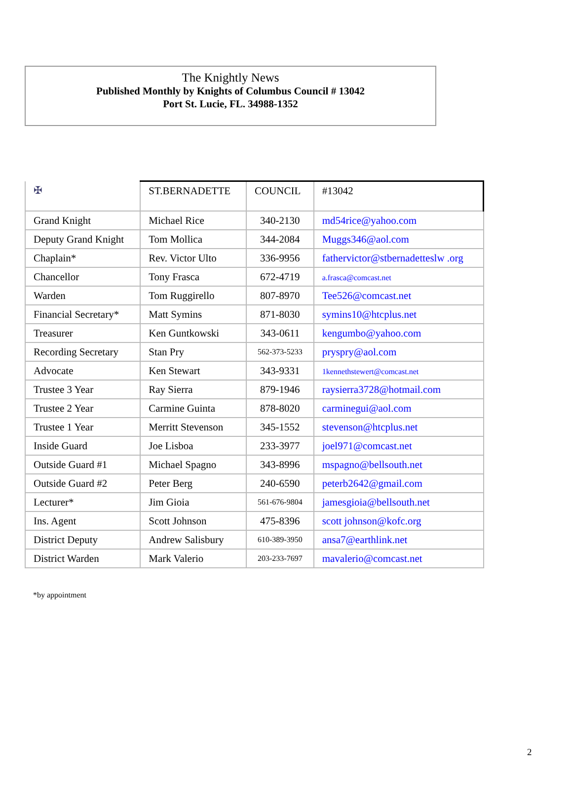The Knightly News
Published Monthly by Knights of Columbus Council # 13042
Port St. Lucie, FL. 34988-1352
| ✠ | ST.BERNADETTE | COUNCIL | #13042 |
| Grand Knight | Michael Rice | 340-2130 | md54rice@yahoo.com |
| Deputy Grand Knight | Tom Mollica | 344-2084 | Muggs346@aol.com |
| Chaplain* | Rev. Victor Ulto | 336-9956 | fathervictor@stbernadetteslw .org |
| Chancellor | Tony Frasca | 672-4719 | a.frasca@comcast.net |
| Warden | Tom Ruggirello | 807-8970 | Tee526@comcast.net |
| Financial Secretary* | Matt Symins | 871-8030 | symins10@htcplus.net |
| Treasurer | Ken Guntkowski | 343-0611 | kengumbo@yahoo.com |
| Recording Secretary | Stan Pry | 562-373-5233 | pryspry@aol.com |
| Advocate | Ken Stewart | 343-9331 | 1kennethstewert@comcast.net |
| Trustee 3 Year | Ray Sierra | 879-1946 | raysierra3728@hotmail.com |
| Trustee 2 Year | Carmine Guinta | 878-8020 | carminegui@aol.com |
| Trustee 1 Year | Merritt Stevenson | 345-1552 | stevenson@htcplus.net |
| Inside Guard | Joe Lisboa | 233-3977 | joel971@comcast.net |
| Outside Guard #1 | Michael Spagno | 343-8996 | mspagno@bellsouth.net |
| Outside Guard #2 | Peter Berg | 240-6590 | peterb2642@gmail.com |
| Lecturer* | Jim Gioia | 561-676-9804 | jamesgioia@bellsouth.net |
| Ins. Agent | Scott Johnson | 475-8396 | scott johnson@kofc.org |
| District Deputy | Andrew Salisbury | 610-389-3950 | ansa7@earthlink.net |
| District Warden | Mark Valerio | 203-233-7697 | mavalerio@comcast.net |
*by appointment
2